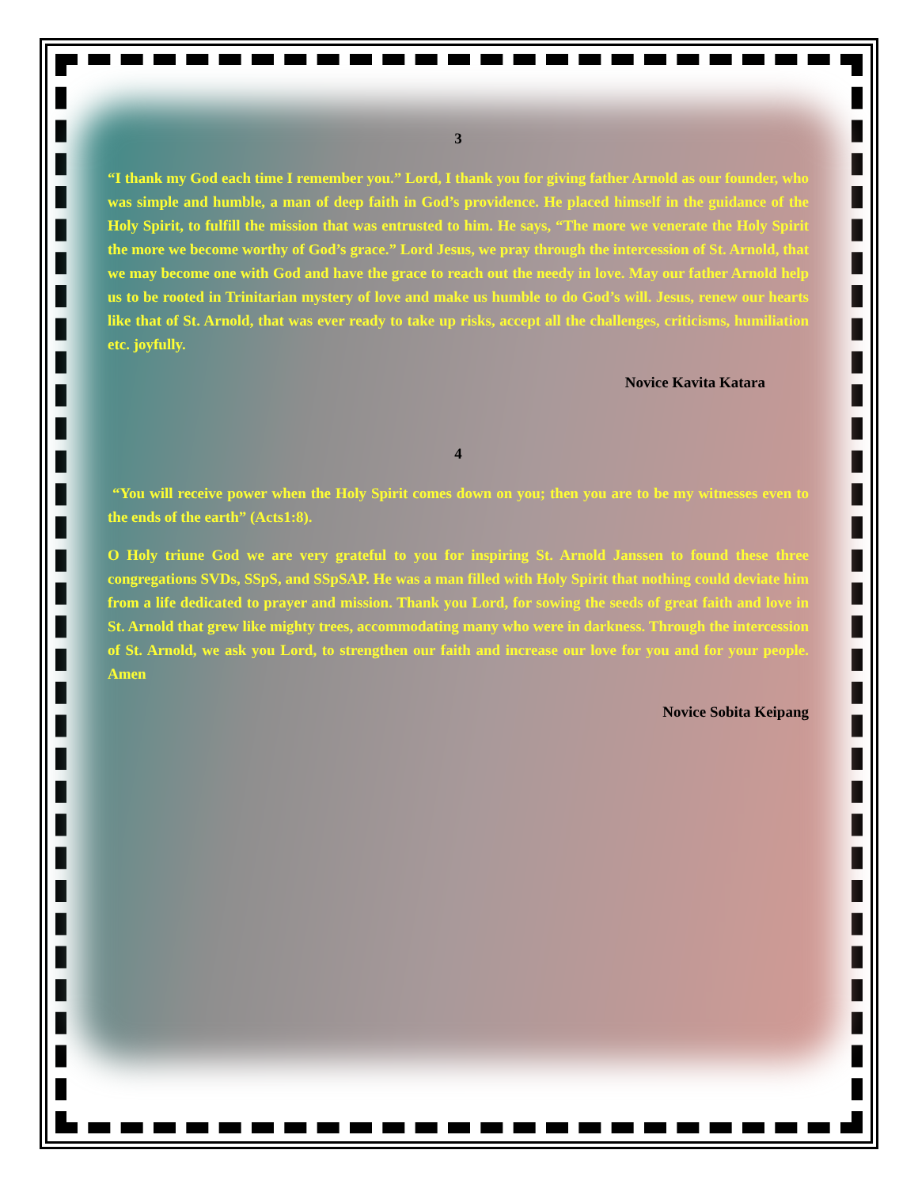3
“I thank my God each time I remember you.” Lord, I thank you for giving father Arnold as our founder, who was simple and humble, a man of deep faith in God’s providence. He placed himself in the guidance of the Holy Spirit, to fulfill the mission that was entrusted to him. He says, “The more we venerate the Holy Spirit the more we become worthy of God’s grace.” Lord Jesus, we pray through the intercession of St. Arnold, that we may become one with God and have the grace to reach out the needy in love. May our father Arnold help us to be rooted in Trinitarian mystery of love and make us humble to do God’s will. Jesus, renew our hearts like that of St. Arnold, that was ever ready to take up risks, accept all the challenges, criticisms, humiliation etc. joyfully.
Novice Kavita Katara
4
“You will receive power when the Holy Spirit comes down on you; then you are to be my witnesses even to the ends of the earth” (Acts1:8).
O Holy triune God we are very grateful to you for inspiring St. Arnold Janssen to found these three congregations SVDs, SSpS, and SSpSAP. He was a man filled with Holy Spirit that nothing could deviate him from a life dedicated to prayer and mission. Thank you Lord, for sowing the seeds of great faith and love in St. Arnold that grew like mighty trees, accommodating many who were in darkness. Through the intercession of St. Arnold, we ask you Lord, to strengthen our faith and increase our love for you and for your people. Amen
Novice Sobita Keipang